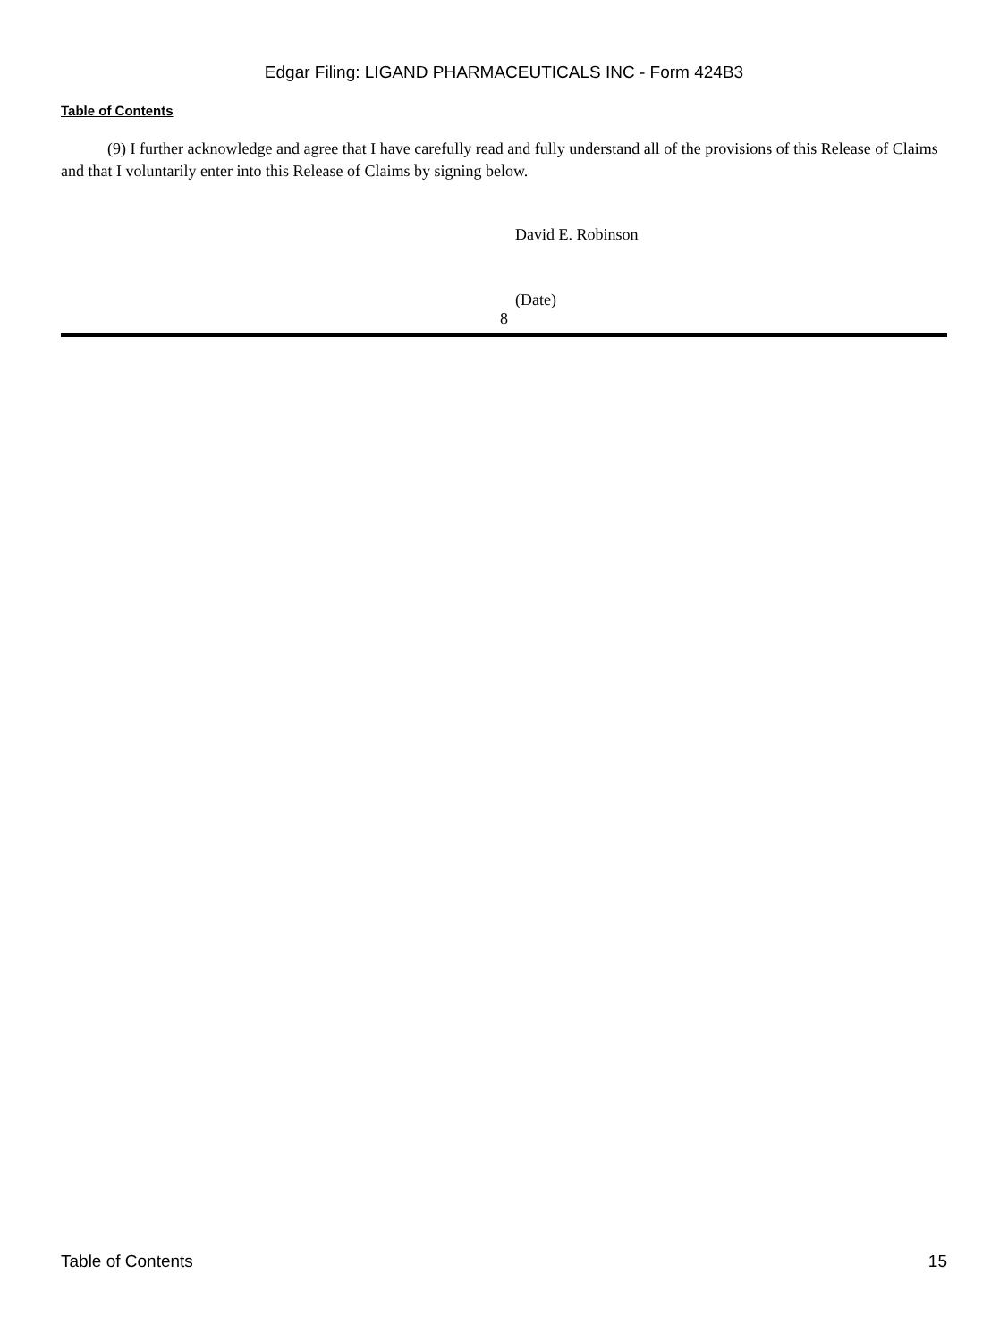Edgar Filing: LIGAND PHARMACEUTICALS INC - Form 424B3
Table of Contents
(9) I further acknowledge and agree that I have carefully read and fully understand all of the provisions of this Release of Claims and that I voluntarily enter into this Release of Claims by signing below.
David E. Robinson
(Date)
8
Table of Contents 15